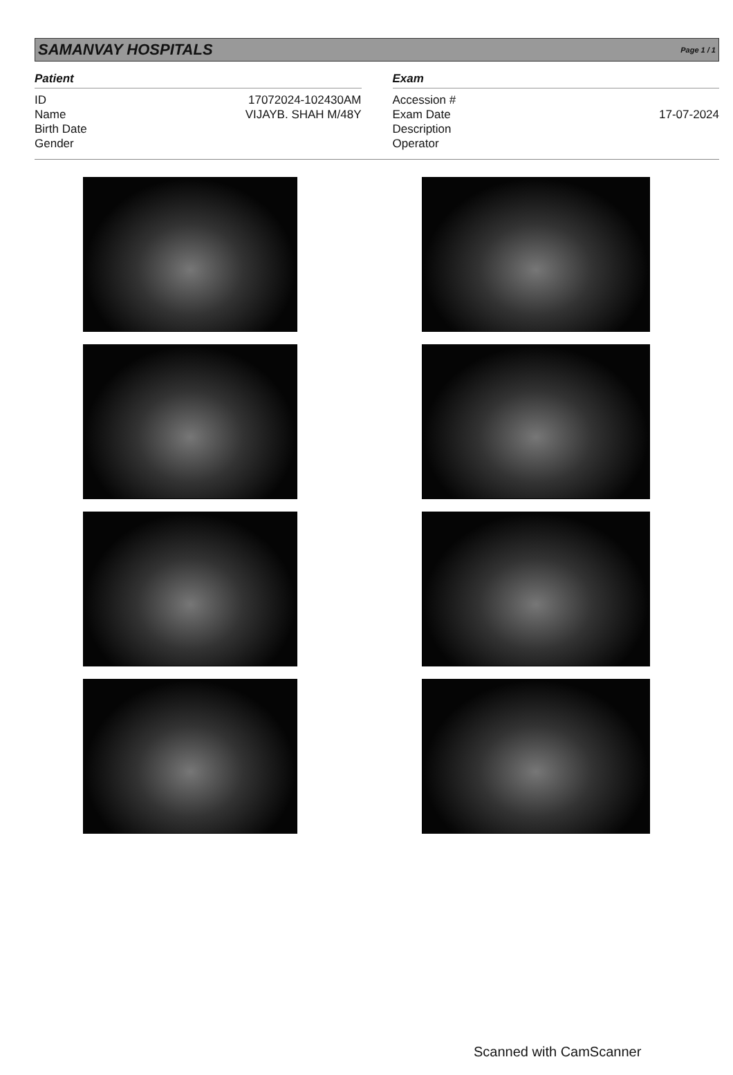SAMANVAY HOSPITALS Page 1 / 1
Patient
ID 17072024-102430AM
Name VIJAYB. SHAH M/48Y
Birth Date
Gender
Exam
Accession #
Exam Date 17-07-2024
Description
Operator
Scanned with CamScanner